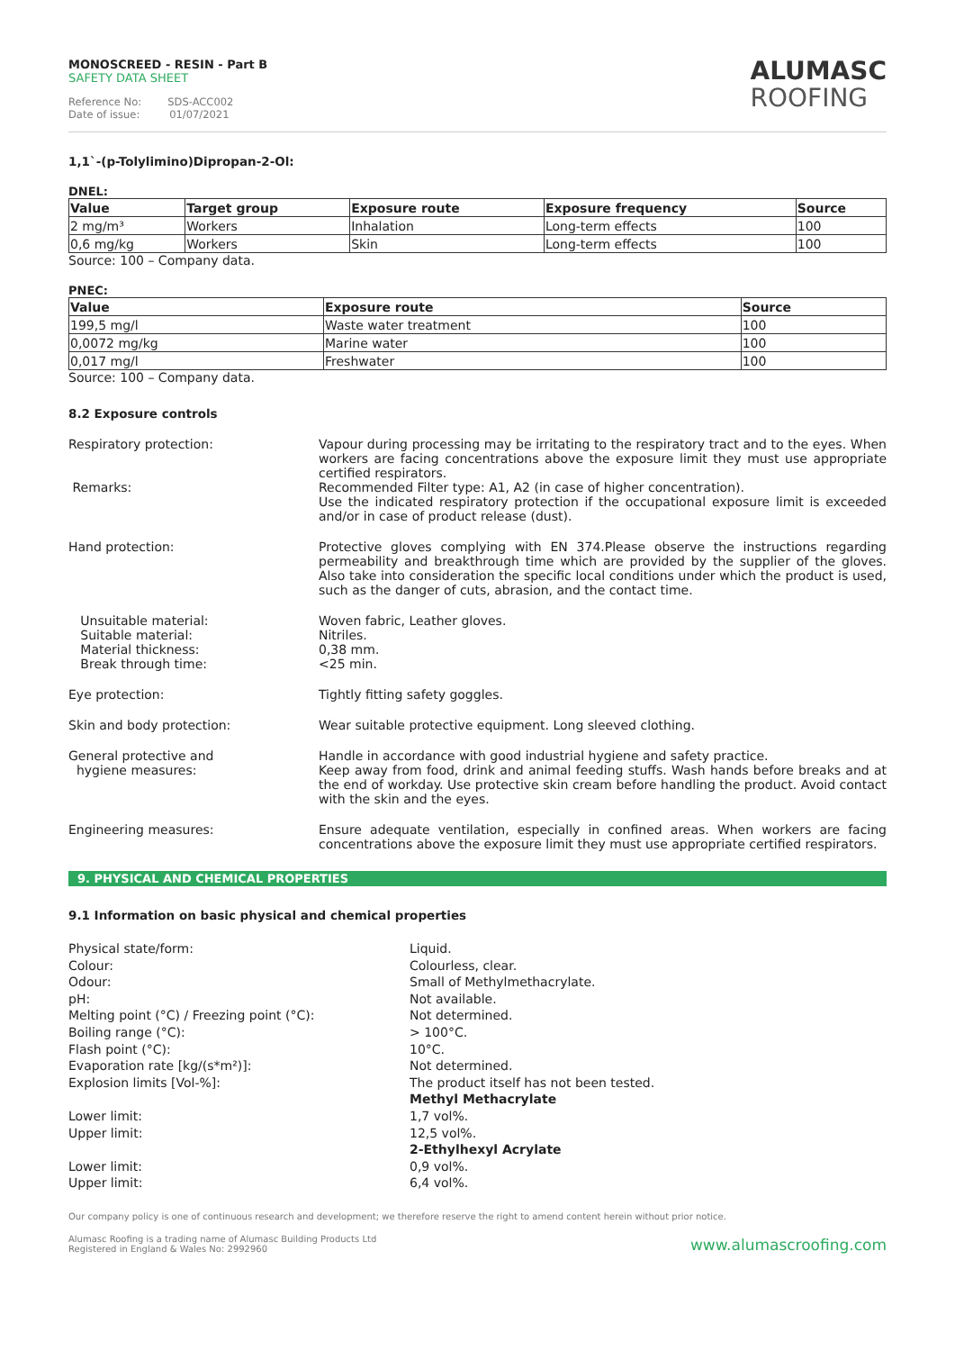MONOSCREED - RESIN - Part B
SAFETY DATA SHEET
Reference No: SDS-ACC002
Date of issue: 01/07/2021
ALUMASC
ROOFING
1,1`-(p-Tolylimino)Dipropan-2-Ol:
DNEL:
| Value | Target group | Exposure route | Exposure frequency | Source |
| --- | --- | --- | --- | --- |
| 2 mg/m³ | Workers | Inhalation | Long-term effects | 100 |
| 0,6 mg/kg | Workers | Skin | Long-term effects | 100 |
Source: 100 – Company data.
PNEC:
| Value | Exposure route | Source |
| --- | --- | --- |
| 199,5 mg/l | Waste water treatment | 100 |
| 0,0072 mg/kg | Marine water | 100 |
| 0,017 mg/l | Freshwater | 100 |
Source: 100 – Company data.
8.2 Exposure controls
Respiratory protection:
Remarks:
Vapour during processing may be irritating to the respiratory tract and to the eyes. When workers are facing concentrations above the exposure limit they must use appropriate certified respirators.
Recommended Filter type: A1, A2 (in case of higher concentration).
Use the indicated respiratory protection if the occupational exposure limit is exceeded and/or in case of product release (dust).
Hand protection: Protective gloves complying with EN 374.Please observe the instructions regarding permeability and breakthrough time which are provided by the supplier of the gloves. Also take into consideration the specific local conditions under which the product is used, such as the danger of cuts, abrasion, and the contact time.
Unsuitable material:
Suitable material:
Material thickness:
Break through time:
Woven fabric, Leather gloves.
Nitriles.
0,38 mm.
<25 min.
Eye protection: Tightly fitting safety goggles.
Skin and body protection: Wear suitable protective equipment. Long sleeved clothing.
General protective and
hygiene measures:
Handle in accordance with good industrial hygiene and safety practice.
Keep away from food, drink and animal feeding stuffs. Wash hands before breaks and at the end of workday. Use protective skin cream before handling the product. Avoid contact with the skin and the eyes.
Engineering measures: Ensure adequate ventilation, especially in confined areas. When workers are facing concentrations above the exposure limit they must use appropriate certified respirators.
9. PHYSICAL AND CHEMICAL PROPERTIES
9.1 Information on basic physical and chemical properties
Physical state/form:
Colour:
Odour:
pH:
Melting point (°C) / Freezing point (°C):
Boiling range (°C):
Flash point (°C):
Evaporation rate [kg/(s*m²)]:
Explosion limits [Vol-%]:
Lower limit:
Upper limit:
Lower limit:
Upper limit:
Liquid.
Colourless, clear.
Small of Methylmethacrylate.
Not available.
Not determined.
> 100°C.
10°C.
Not determined.
The product itself has not been tested.
Methyl Methacrylate
1,7 vol%.
12,5 vol%.
2-Ethylhexyl Acrylate
0,9 vol%.
6,4 vol%.
Our company policy is one of continuous research and development; we therefore reserve the right to amend content herein without prior notice.
Alumasc Roofing is a trading name of Alumasc Building Products Ltd
Registered in England & Wales No: 2992960
www.alumascroofing.com